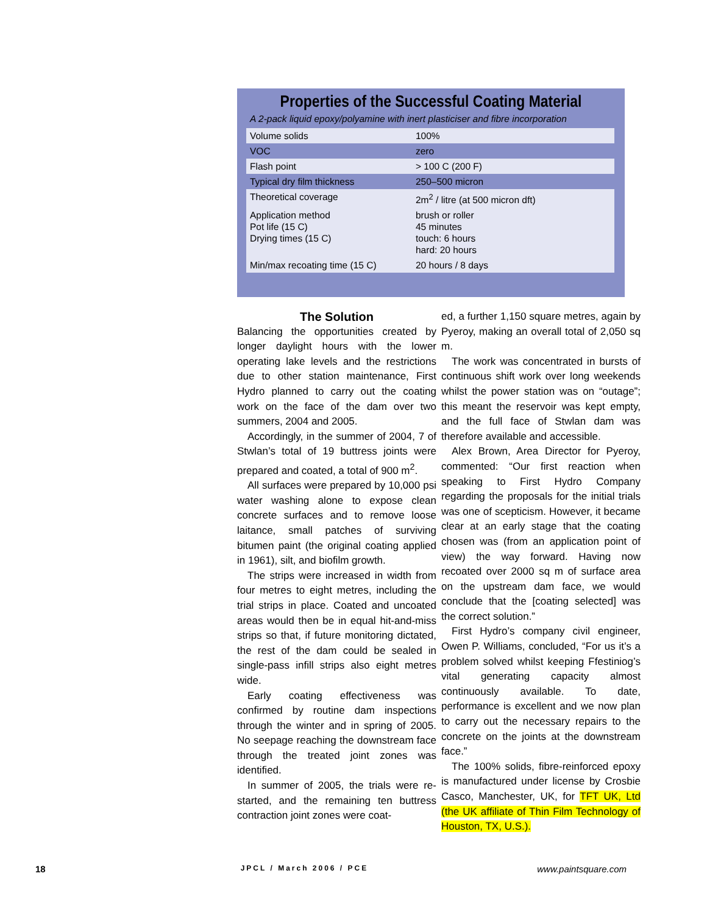Properties of the Successful Coating Material
A 2-pack liquid epoxy/polyamine with inert plasticiser and fibre incorporation
| Volume solids | 100% |
| VOC | zero |
| Flash point | > 100 C (200 F) |
| Typical dry film thickness | 250–500 micron |
| Theoretical coverage | 2m<sup>2</sup> / litre (at 500 micron dft) |
| Application method Pot life (15 C) Drying times (15 C) | brush or roller 45 minutes touch: 6 hours hard: 20 hours |
| Min/max recoating time (15 C) | 20 hours / 8 days |
The Solution
Balancing the opportunities created by longer daylight hours with the lower operating lake levels and the restrictions due to other station maintenance, First Hydro planned to carry out the coating work on the face of the dam over two summers, 2004 and 2005.
Accordingly, in the summer of 2004, 7 of Stwlan’s total of 19 buttress joints were prepared and coated, a total of 900 m<sup>2</sup>.
All surfaces were prepared by 10,000 psi water washing alone to expose clean concrete surfaces and to remove loose laitance, small patches of surviving bitumen paint (the original coating applied in 1961), silt, and biofilm growth.
The strips were increased in width from four metres to eight metres, including the trial strips in place. Coated and uncoated areas would then be in equal hit-and-miss strips so that, if future monitoring dictated, the rest of the dam could be sealed in single-pass infill strips also eight metres wide.
Early coating effectiveness was confirmed by routine dam inspections through the winter and in spring of 2005. No seepage reaching the downstream face through the treated joint zones was identified.
In summer of 2005, the trials were re-started, and the remaining ten buttress contraction joint zones were coat-
ed, a further 1,150 square metres, again by Pyeroy, making an overall total of 2,050 sq m.
The work was concentrated in bursts of continuous shift work over long weekends whilst the power station was on “outage”; this meant the reservoir was kept empty, and the full face of Stwlan dam was therefore available and accessible.
Alex Brown, Area Director for Pyeroy, commented: “Our first reaction when speaking to First Hydro Company regarding the proposals for the initial trials was one of scepticism. However, it became clear at an early stage that the coating chosen was (from an application point of view) the way forward. Having now recoated over 2000 sq m of surface area on the upstream dam face, we would conclude that the [coating selected] was the correct solution.”
First Hydro’s company civil engineer, Owen P. Williams, concluded, “For us it’s a problem solved whilst keeping Ffestiniog’s vital generating capacity almost continuously available. To date, performance is excellent and we now plan to carry out the necessary repairs to the concrete on the joints at the downstream face.”
The 100% solids, fibre-reinforced epoxy is manufactured under license by Crosbie Casco, Manchester, UK, for TFT UK, Ltd (the UK affiliate of Thin Film Technology of Houston, TX, U.S.).
18 JPCL / March 2006 / PCE www.paintsquare.com